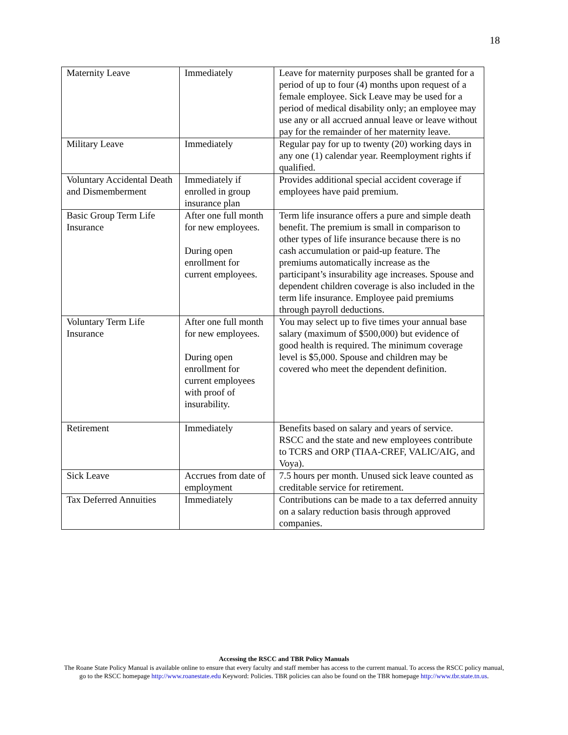18
| Maternity Leave | Immediately | Leave for maternity purposes shall be granted for a period of up to four (4) months upon request of a female employee. Sick Leave may be used for a period of medical disability only; an employee may use any or all accrued annual leave or leave without pay for the remainder of her maternity leave. |
| Military Leave | Immediately | Regular pay for up to twenty (20) working days in any one (1) calendar year. Reemployment rights if qualified. |
| Voluntary Accidental Death and Dismemberment | Immediately if enrolled in group insurance plan | Provides additional special accident coverage if employees have paid premium. |
| Basic Group Term Life Insurance | After one full month for new employees. During open enrollment for current employees. | Term life insurance offers a pure and simple death benefit. The premium is small in comparison to other types of life insurance because there is no cash accumulation or paid-up feature. The premiums automatically increase as the participant’s insurability age increases. Spouse and dependent children coverage is also included in the term life insurance. Employee paid premiums through payroll deductions. |
| Voluntary Term Life Insurance | After one full month for new employees. During open enrollment for current employees with proof of insurability. | You may select up to five times your annual base salary (maximum of $500,000) but evidence of good health is required. The minimum coverage level is $5,000. Spouse and children may be covered who meet the dependent definition. |
| Retirement | Immediately | Benefits based on salary and years of service. RSCC and the state and new employees contribute to TCRS and ORP (TIAA-CREF, VALIC/AIG, and Voya). |
| Sick Leave | Accrues from date of employment | 7.5 hours per month. Unused sick leave counted as creditable service for retirement. |
| Tax Deferred Annuities | Immediately | Contributions can be made to a tax deferred annuity on a salary reduction basis through approved companies. |
Accessing the RSCC and TBR Policy Manuals
The Roane State Policy Manual is available online to ensure that every faculty and staff member has access to the current manual. To access the RSCC policy manual, go to the RSCC homepage http://www.roanestate.edu Keyword: Policies. TBR policies can also be found on the TBR homepage http://www.tbr.state.tn.us.